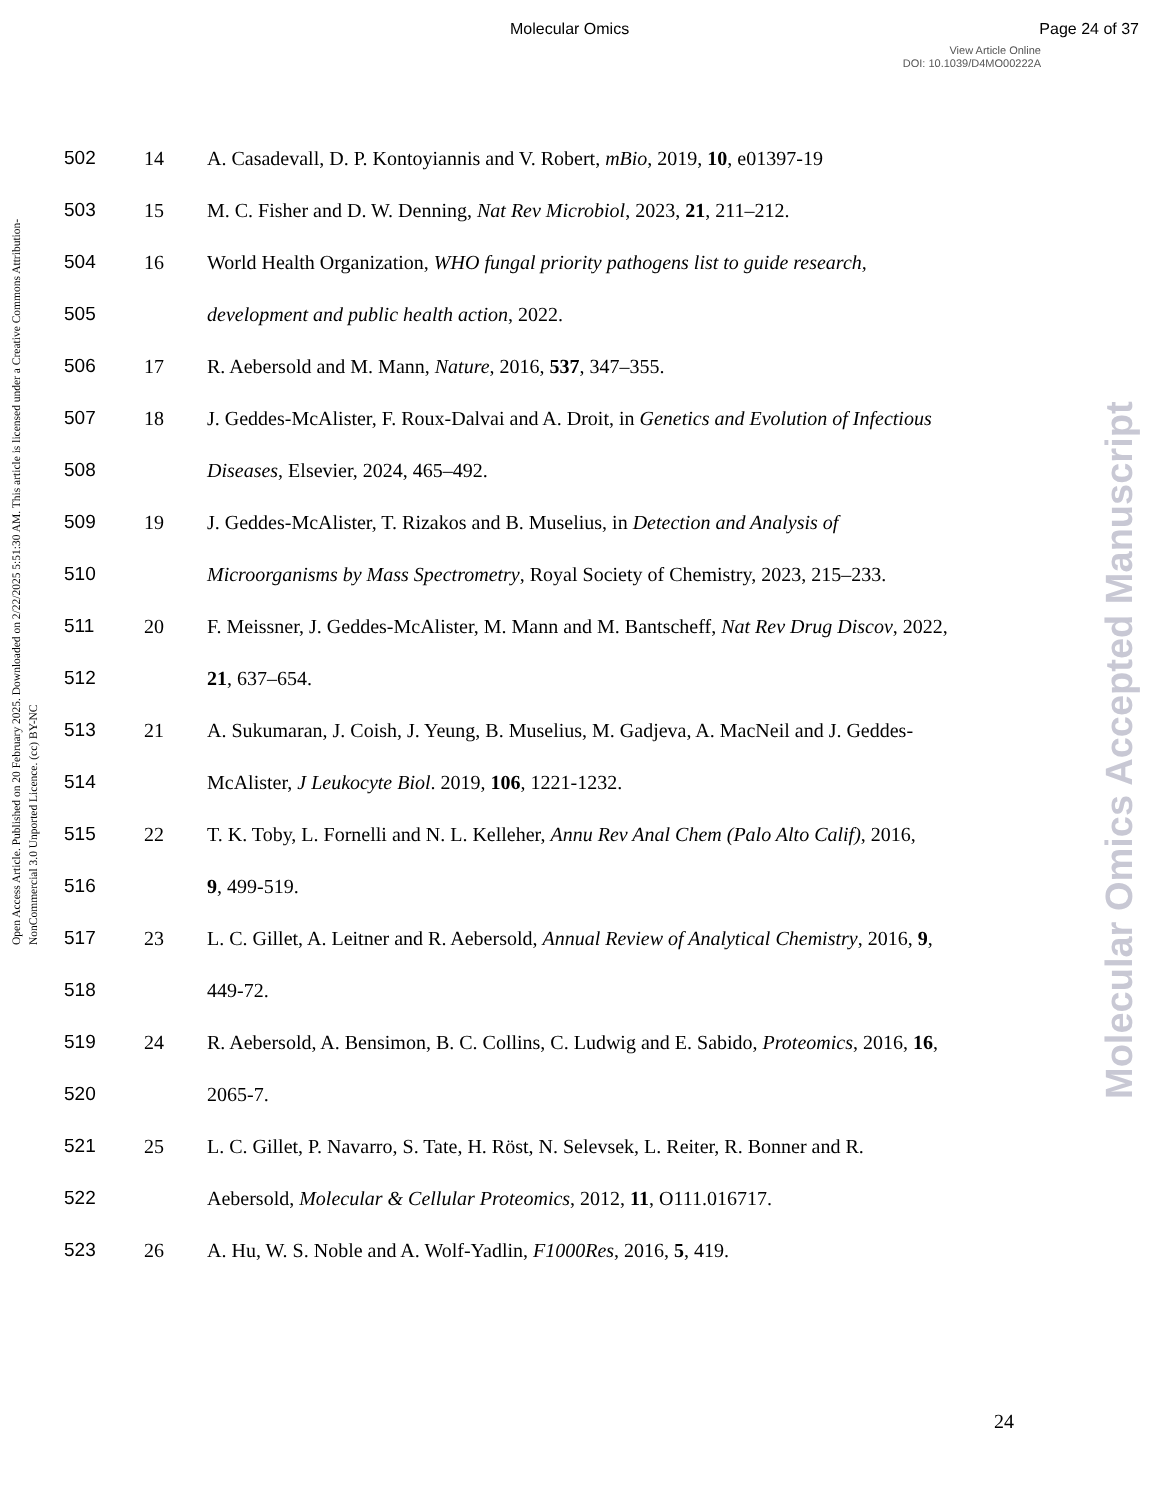Molecular Omics Page 24 of 37
View Article Online
DOI: 10.1039/D4MO00222A
Open Access Article. Published on 20 February 2025. Downloaded on 2/22/2025 5:51:30 AM. This article is licensed under a Creative Commons Attribution-NonCommercial 3.0 Unported Licence. (cc) BY-NC
Molecular Omics Accepted Manuscript
502 14 A. Casadevall, D. P. Kontoyiannis and V. Robert, mBio, 2019, 10, e01397-19
503 15 M. C. Fisher and D. W. Denning, Nat Rev Microbiol, 2023, 21, 211–212.
504 16 World Health Organization, WHO fungal priority pathogens list to guide research,
505 development and public health action, 2022.
506 17 R. Aebersold and M. Mann, Nature, 2016, 537, 347–355.
507 18 J. Geddes-McAlister, F. Roux-Dalvai and A. Droit, in Genetics and Evolution of Infectious
508 Diseases, Elsevier, 2024, 465–492.
509 19 J. Geddes-McAlister, T. Rizakos and B. Muselius, in Detection and Analysis of
510 Microorganisms by Mass Spectrometry, Royal Society of Chemistry, 2023, 215–233.
511 20 F. Meissner, J. Geddes-McAlister, M. Mann and M. Bantscheff, Nat Rev Drug Discov, 2022,
512 21, 637–654.
513 21 A. Sukumaran, J. Coish, J. Yeung, B. Muselius, M. Gadjeva, A. MacNeil and J. Geddes-
514 McAlister, J Leukocyte Biol. 2019, 106, 1221-1232.
515 22 T. K. Toby, L. Fornelli and N. L. Kelleher, Annu Rev Anal Chem (Palo Alto Calif), 2016,
516 9, 499-519.
517 23 L. C. Gillet, A. Leitner and R. Aebersold, Annual Review of Analytical Chemistry, 2016, 9,
518 449-72.
519 24 R. Aebersold, A. Bensimon, B. C. Collins, C. Ludwig and E. Sabido, Proteomics, 2016, 16,
520 2065-7.
521 25 L. C. Gillet, P. Navarro, S. Tate, H. Röst, N. Selevsek, L. Reiter, R. Bonner and R.
522 Aebersold, Molecular & Cellular Proteomics, 2012, 11, O111.016717.
523 26 A. Hu, W. S. Noble and A. Wolf-Yadlin, F1000Res, 2016, 5, 419.
24